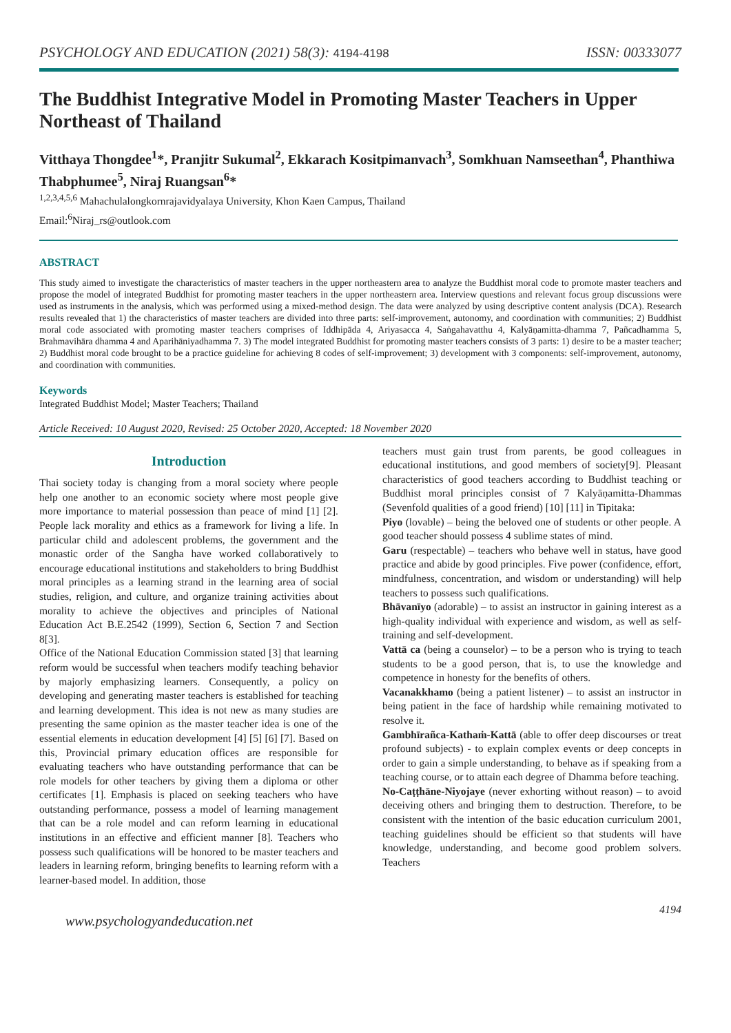PSYCHOLOGY AND EDUCATION (2021) 58(3): 4194-4198
ISSN: 00333077
The Buddhist Integrative Model in Promoting Master Teachers in Upper Northeast of Thailand
Vitthaya Thongdee<sup>1</sup>*, Pranjitr Sukumal<sup>2</sup>, Ekkarach Kositpimanvach<sup>3</sup>, Somkhuan Namseethan<sup>4</sup>, Phanthiwa Thabphumee<sup>5</sup>, Niraj Ruangsan<sup>6</sup>*
<sup>1,2,3,4,5,6</sup> Mahachulalongkornrajavidyalaya University, Khon Kaen Campus, Thailand
Email:<sup>6</sup>Niraj_rs@outlook.com
ABSTRACT
This study aimed to investigate the characteristics of master teachers in the upper northeastern area to analyze the Buddhist moral code to promote master teachers and propose the model of integrated Buddhist for promoting master teachers in the upper northeastern area. Interview questions and relevant focus group discussions were used as instruments in the analysis, which was performed using a mixed-method design. The data were analyzed by using descriptive content analysis (DCA). Research results revealed that 1) the characteristics of master teachers are divided into three parts: self-improvement, autonomy, and coordination with communities; 2) Buddhist moral code associated with promoting master teachers comprises of Iddhipāda 4, Ariyasacca 4, Saṅgahavatthu 4, Kalyāṇamitta-dhamma 7, Pañcadhamma 5, Brahmavihāra dhamma 4 and Aparihāniyadhamma 7. 3) The model integrated Buddhist for promoting master teachers consists of 3 parts: 1) desire to be a master teacher; 2) Buddhist moral code brought to be a practice guideline for achieving 8 codes of self-improvement; 3) development with 3 components: self-improvement, autonomy, and coordination with communities.
Keywords
Integrated Buddhist Model; Master Teachers; Thailand
Article Received: 10 August 2020, Revised: 25 October 2020, Accepted: 18 November 2020
Introduction
Thai society today is changing from a moral society where people help one another to an economic society where most people give more importance to material possession than peace of mind [1] [2]. People lack morality and ethics as a framework for living a life. In particular child and adolescent problems, the government and the monastic order of the Sangha have worked collaboratively to encourage educational institutions and stakeholders to bring Buddhist moral principles as a learning strand in the learning area of social studies, religion, and culture, and organize training activities about morality to achieve the objectives and principles of National Education Act B.E.2542 (1999), Section 6, Section 7 and Section 8[3].
Office of the National Education Commission stated [3] that learning reform would be successful when teachers modify teaching behavior by majorly emphasizing learners. Consequently, a policy on developing and generating master teachers is established for teaching and learning development. This idea is not new as many studies are presenting the same opinion as the master teacher idea is one of the essential elements in education development [4] [5] [6] [7]. Based on this, Provincial primary education offices are responsible for evaluating teachers who have outstanding performance that can be role models for other teachers by giving them a diploma or other certificates [1]. Emphasis is placed on seeking teachers who have outstanding performance, possess a model of learning management that can be a role model and can reform learning in educational institutions in an effective and efficient manner [8]. Teachers who possess such qualifications will be honored to be master teachers and leaders in learning reform, bringing benefits to learning reform with a learner-based model. In addition, those
teachers must gain trust from parents, be good colleagues in educational institutions, and good members of society[9]. Pleasant characteristics of good teachers according to Buddhist teaching or Buddhist moral principles consist of 7 Kalyāṇamitta-Dhammas (Sevenfold qualities of a good friend) [10] [11] in Tipitaka:
Piyo (lovable) – being the beloved one of students or other people. A good teacher should possess 4 sublime states of mind.
Garu (respectable) – teachers who behave well in status, have good practice and abide by good principles. Five power (confidence, effort, mindfulness, concentration, and wisdom or understanding) will help teachers to possess such qualifications.
Bhāvanīyo (adorable) – to assist an instructor in gaining interest as a high-quality individual with experience and wisdom, as well as self-training and self-development.
Vattā ca (being a counselor) – to be a person who is trying to teach students to be a good person, that is, to use the knowledge and competence in honesty for the benefits of others.
Vacanakkhamo (being a patient listener) – to assist an instructor in being patient in the face of hardship while remaining motivated to resolve it.
Gambhīrañca-Kathaṁ-Kattā (able to offer deep discourses or treat profound subjects) - to explain complex events or deep concepts in order to gain a simple understanding, to behave as if speaking from a teaching course, or to attain each degree of Dhamma before teaching.
No-Caṭṭhāne-Niyojaye (never exhorting without reason) – to avoid deceiving others and bringing them to destruction. Therefore, to be consistent with the intention of the basic education curriculum 2001, teaching guidelines should be efficient so that students will have knowledge, understanding, and become good problem solvers. Teachers
www.psychologyandeducation.net
4194